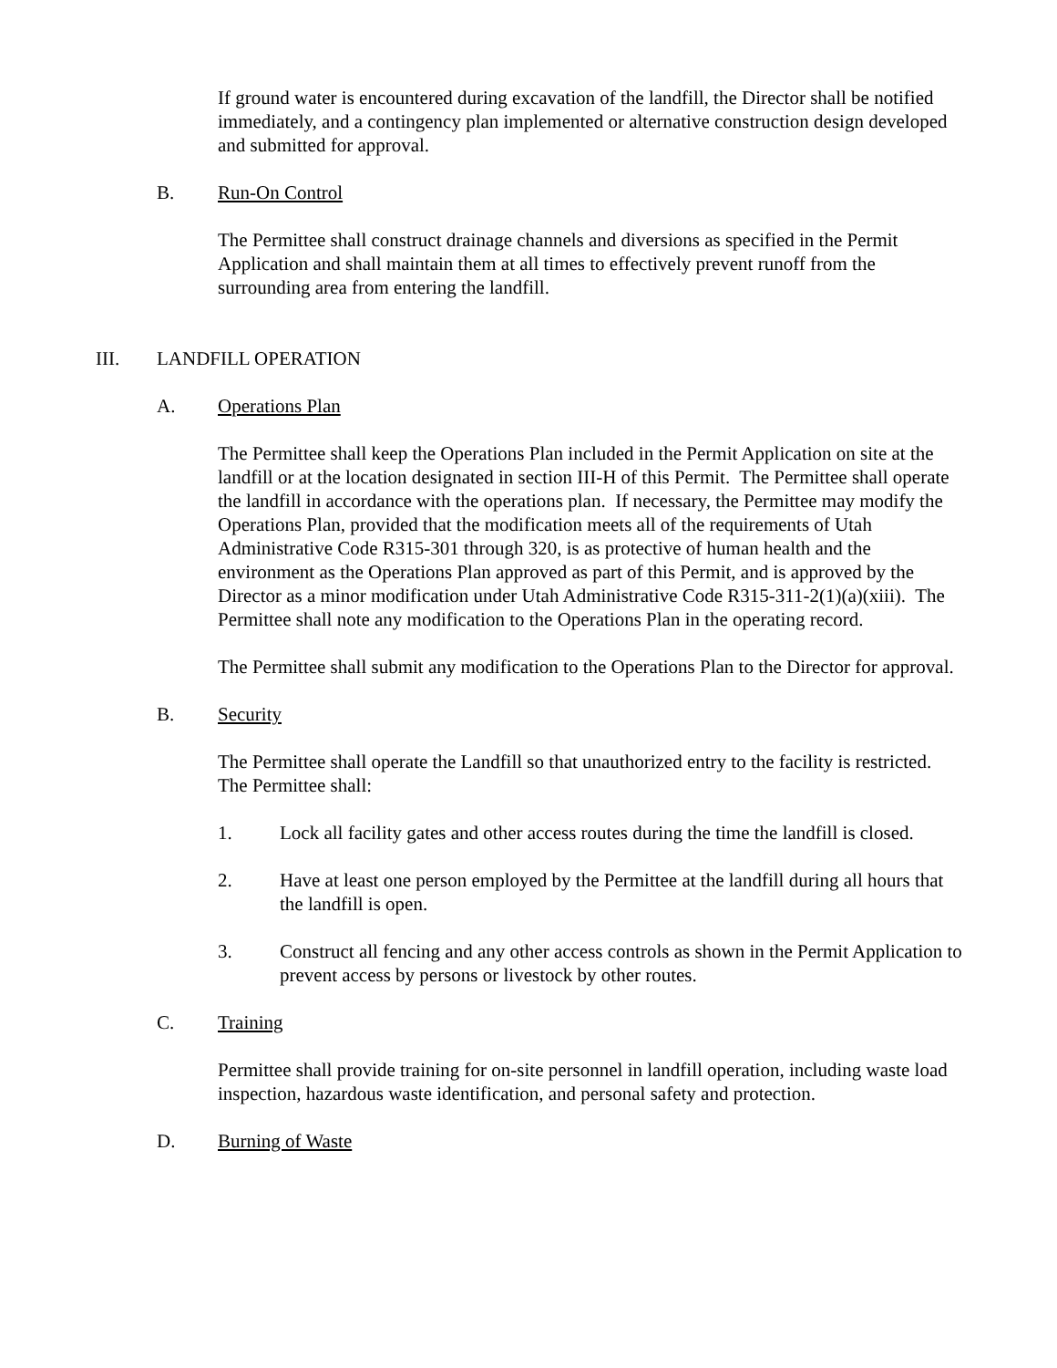If ground water is encountered during excavation of the landfill, the Director shall be notified immediately, and a contingency plan implemented or alternative construction design developed and submitted for approval.
B. Run-On Control
The Permittee shall construct drainage channels and diversions as specified in the Permit Application and shall maintain them at all times to effectively prevent runoff from the surrounding area from entering the landfill.
III. LANDFILL OPERATION
A. Operations Plan
The Permittee shall keep the Operations Plan included in the Permit Application on site at the landfill or at the location designated in section III-H of this Permit. The Permittee shall operate the landfill in accordance with the operations plan. If necessary, the Permittee may modify the Operations Plan, provided that the modification meets all of the requirements of Utah Administrative Code R315-301 through 320, is as protective of human health and the environment as the Operations Plan approved as part of this Permit, and is approved by the Director as a minor modification under Utah Administrative Code R315-311-2(1)(a)(xiii). The Permittee shall note any modification to the Operations Plan in the operating record.
The Permittee shall submit any modification to the Operations Plan to the Director for approval.
B. Security
The Permittee shall operate the Landfill so that unauthorized entry to the facility is restricted. The Permittee shall:
1. Lock all facility gates and other access routes during the time the landfill is closed.
2. Have at least one person employed by the Permittee at the landfill during all hours that the landfill is open.
3. Construct all fencing and any other access controls as shown in the Permit Application to prevent access by persons or livestock by other routes.
C. Training
Permittee shall provide training for on-site personnel in landfill operation, including waste load inspection, hazardous waste identification, and personal safety and protection.
D. Burning of Waste